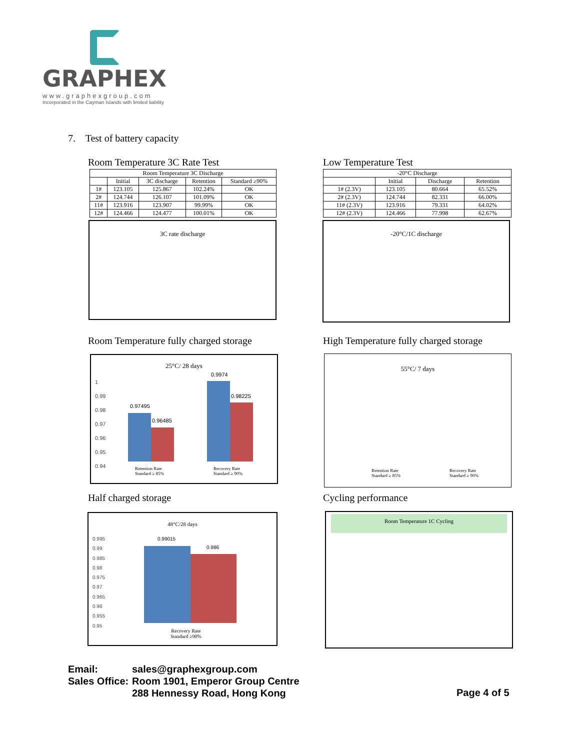GRAPHEX
www.graphexgroup.com
Incorporated in the Cayman Islands with limited liability
7. Test of battery capacity
Room Temperature 3C Rate Test Low Temperature Test
| Room Temperature 3C Discharge | | | | |
| --- | --- | --- | --- | --- |
| | Initial | 3C discharge | Retention | Standard ≥90% |
| 1# | 123.105 | 125.867 | 102.24% | OK |
| 2# | 124.744 | 126.107 | 101.09% | OK |
| 11# | 123.916 | 123.907 | 99.99% | OK |
| 12# | 124.466 | 124.477 | 100.01% | OK |
| -20°C Discharge | | | |
| --- | --- | --- | --- |
| | Initial | Discharge | Retention |
| 1# (2.3V) | 123.105 | 80.664 | 65.52% |
| 2# (2.3V) | 124.744 | 82.331 | 66.00% |
| 11# (2.3V) | 123.916 | 79.331 | 64.02% |
| 12# (2.3V) | 124.466 | 77.998 | 62.67% |
3C rate discharge -20°C/1C discharge
Room Temperature fully charged storage
High Temperature fully charged storage
25°C/ 28 days
1
0.99
0.98
0.97
0.96
0.95
0.94
0.97495
0.96485
0.9974
0.98225
Retention Rate
Standard ≥ 85%
Recovery Rate
Standard ≥ 90%
55°C/ 7 days
Retention Rate
Standard ≥ 85%
Recovery Rate
Standard ≥ 90%
Half charged storage Cycling performance
48°C/28 days
0.995
0.99
0.985
0.98
0.975
0.97
0.965
0.96
0.955
0.95
0.99015
0.986
Recovery Rate
Standard ≥90%
Room Temperature 1C Cycling
Email: sales@graphexgroup.com
Sales Office: Room 1901, Emperor Group Centre
288 Hennessy Road, Hong Kong
Page 4 of 5